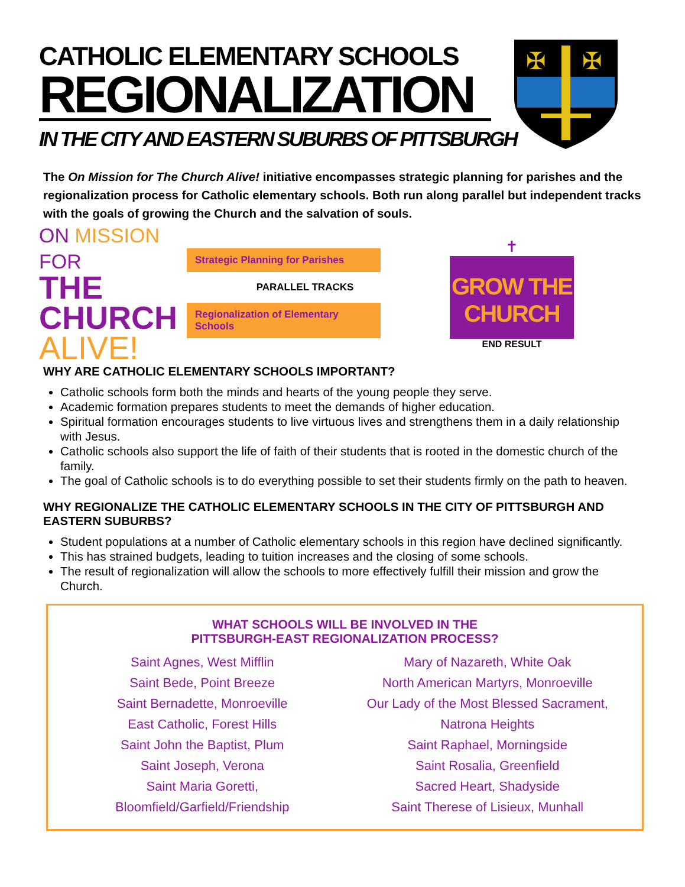CATHOLIC ELEMENTARY SCHOOLS
REGIONALIZATION
IN THE CITY AND EASTERN SUBURBS OF PITTSBURGH
✠
✠
The On Mission for The Church Alive! initiative encompasses strategic planning for parishes and the regionalization process for Catholic elementary schools. Both run along parallel but independent tracks with the goals of growing the Church and the salvation of souls.
ON MISSION FOR
THE
CHURCH
ALIVE!
Strategic Planning for Parishes
PARALLEL TRACKS
Regionalization of Elementary Schools
✝
GROW THE
CHURCH
END RESULT
WHY ARE CATHOLIC ELEMENTARY SCHOOLS IMPORTANT?
Catholic schools form both the minds and hearts of the young people they serve.
Academic formation prepares students to meet the demands of higher education.
Spiritual formation encourages students to live virtuous lives and strengthens them in a daily relationship with Jesus.
Catholic schools also support the life of faith of their students that is rooted in the domestic church of the family.
The goal of Catholic schools is to do everything possible to set their students firmly on the path to heaven.
WHY REGIONALIZE THE CATHOLIC ELEMENTARY SCHOOLS IN THE CITY OF PITTSBURGH AND EASTERN SUBURBS?
Student populations at a number of Catholic elementary schools in this region have declined significantly.
This has strained budgets, leading to tuition increases and the closing of some schools.
The result of regionalization will allow the schools to more effectively fulfill their mission and grow the Church.
WHAT SCHOOLS WILL BE INVOLVED IN THE
PITTSBURGH-EAST REGIONALIZATION PROCESS?
Saint Agnes, West Mifflin
Saint Bede, Point Breeze
Saint Bernadette, Monroeville
East Catholic, Forest Hills
Saint John the Baptist, Plum
Saint Joseph, Verona
Saint Maria Goretti, Bloomfield/Garfield/Friendship
Mary of Nazareth, White Oak
North American Martyrs, Monroeville
Our Lady of the Most Blessed Sacrament, Natrona Heights
Saint Raphael, Morningside
Saint Rosalia, Greenfield
Sacred Heart, Shadyside
Saint Therese of Lisieux, Munhall